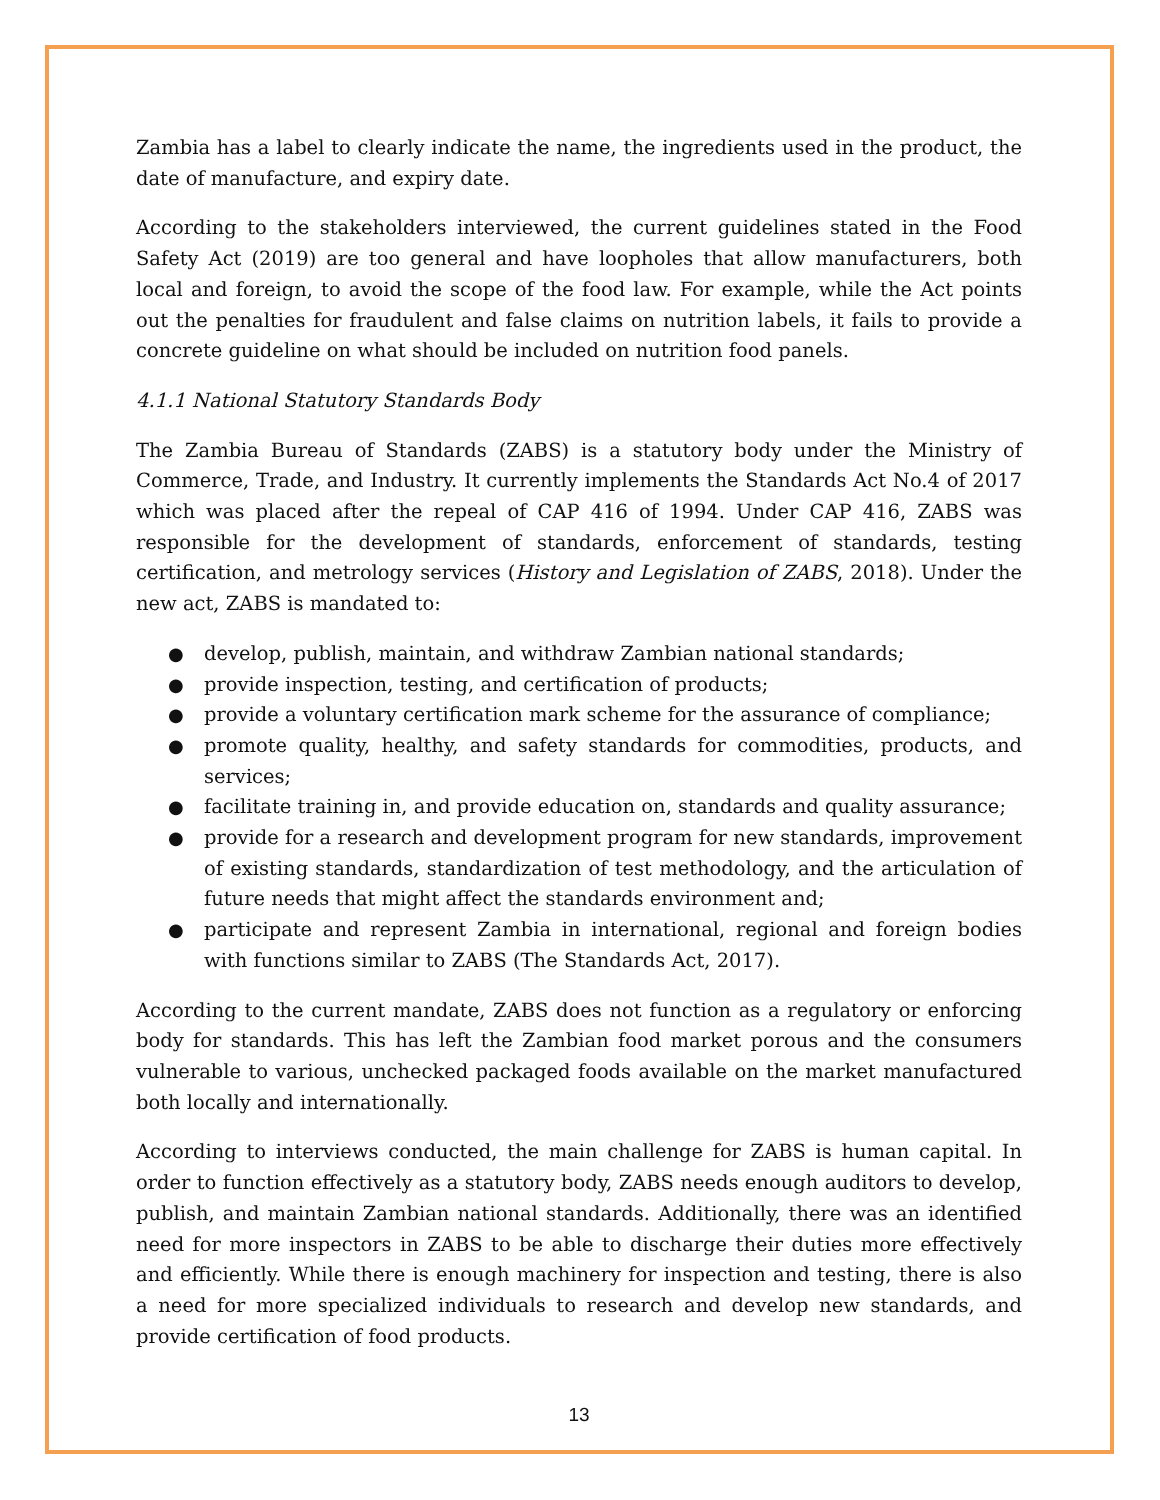Zambia has a label to clearly indicate the name, the ingredients used in the product, the date of manufacture, and expiry date.
According to the stakeholders interviewed, the current guidelines stated in the Food Safety Act (2019) are too general and have loopholes that allow manufacturers, both local and foreign, to avoid the scope of the food law. For example, while the Act points out the penalties for fraudulent and false claims on nutrition labels, it fails to provide a concrete guideline on what should be included on nutrition food panels.
4.1.1 National Statutory Standards Body
The Zambia Bureau of Standards (ZABS) is a statutory body under the Ministry of Commerce, Trade, and Industry. It currently implements the Standards Act No.4 of 2017 which was placed after the repeal of CAP 416 of 1994. Under CAP 416, ZABS was responsible for the development of standards, enforcement of standards, testing certification, and metrology services (History and Legislation of ZABS, 2018). Under the new act, ZABS is mandated to:
● develop, publish, maintain, and withdraw Zambian national standards;
● provide inspection, testing, and certification of products;
● provide a voluntary certification mark scheme for the assurance of compliance;
● promote quality, healthy, and safety standards for commodities, products, and services;
● facilitate training in, and provide education on, standards and quality assurance;
● provide for a research and development program for new standards, improvement of existing standards, standardization of test methodology, and the articulation of future needs that might affect the standards environment and;
● participate and represent Zambia in international, regional and foreign bodies with functions similar to ZABS (The Standards Act, 2017).
According to the current mandate, ZABS does not function as a regulatory or enforcing body for standards. This has left the Zambian food market porous and the consumers vulnerable to various, unchecked packaged foods available on the market manufactured both locally and internationally.
According to interviews conducted, the main challenge for ZABS is human capital. In order to function effectively as a statutory body, ZABS needs enough auditors to develop, publish, and maintain Zambian national standards. Additionally, there was an identified need for more inspectors in ZABS to be able to discharge their duties more effectively and efficiently. While there is enough machinery for inspection and testing, there is also a need for more specialized individuals to research and develop new standards, and provide certification of food products.
13